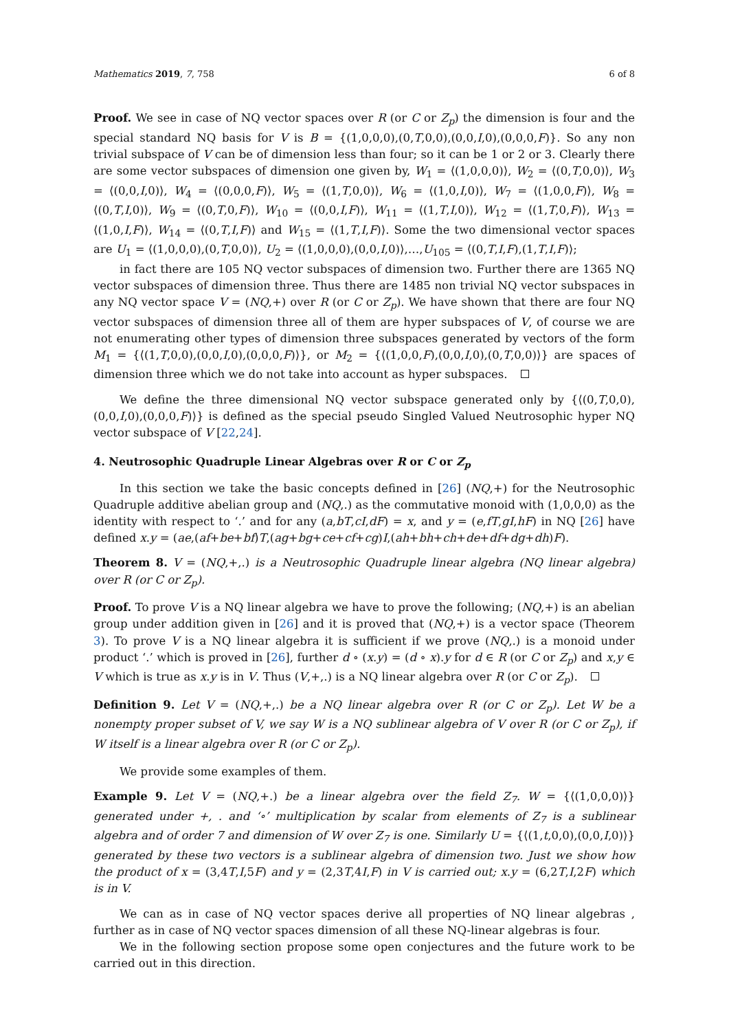Mathematics 2019, 7, 758 6 of 8
Proof. We see in case of NQ vector spaces over R (or C or Z<sub>p</sub>) the dimension is four and the special standard NQ basis for V is B = {(1,0,0,0),(0,T,0,0),(0,0,I,0),(0,0,0,F)}. So any non trivial subspace of V can be of dimension less than four; so it can be 1 or 2 or 3. Clearly there are some vector subspaces of dimension one given by, W<sub>1</sub> = ⟨(1,0,0,0)⟩, W<sub>2</sub> = ⟨(0,T,0,0)⟩, W<sub>3</sub> = ⟨(0,0,I,0)⟩, W<sub>4</sub> = ⟨(0,0,0,F)⟩, W<sub>5</sub> = ⟨(1,T,0,0)⟩, W<sub>6</sub> = ⟨(1,0,I,0)⟩, W<sub>7</sub> = ⟨(1,0,0,F)⟩, W<sub>8</sub> = ⟨(0,T,I,0)⟩, W<sub>9</sub> = ⟨(0,T,0,F)⟩, W<sub>10</sub> = ⟨(0,0,I,F)⟩, W<sub>11</sub> = ⟨(1,T,I,0)⟩, W<sub>12</sub> = ⟨(1,T,0,F)⟩, W<sub>13</sub> = ⟨(1,0,I,F)⟩, W<sub>14</sub> = ⟨(0,T,I,F)⟩ and W<sub>15</sub> = ⟨(1,T,I,F)⟩. Some the two dimensional vector spaces are U<sub>1</sub> = ⟨(1,0,0,0),(0,T,0,0)⟩, U<sub>2</sub> = ⟨(1,0,0,0),(0,0,I,0)⟩,…,U<sub>105</sub> = ⟨(0,T,I,F),(1,T,I,F)⟩;
in fact there are 105 NQ vector subspaces of dimension two. Further there are 1365 NQ vector subspaces of dimension three. Thus there are 1485 non trivial NQ vector subspaces in any NQ vector space V = (NQ,+) over R (or C or Z<sub>p</sub>). We have shown that there are four NQ vector subspaces of dimension three all of them are hyper subspaces of V, of course we are not enumerating other types of dimension three subspaces generated by vectors of the form M<sub>1</sub> = {⟨(1,T,0,0),(0,0,I,0),(0,0,0,F)⟩}, or M<sub>2</sub> = {⟨(1,0,0,F),(0,0,I,0),(0,T,0,0)⟩} are spaces of dimension three which we do not take into account as hyper subspaces.
We define the three dimensional NQ vector subspace generated only by {⟨(0,T,0,0),(0,0,I,0),(0,0,0,F)⟩} is defined as the special pseudo Singled Valued Neutrosophic hyper NQ vector subspace of V [22,24].
4. Neutrosophic Quadruple Linear Algebras over R or C or Z<sub>p</sub>
In this section we take the basic concepts defined in [26] (NQ,+) for the Neutrosophic Quadruple additive abelian group and (NQ,.) as the commutative monoid with (1,0,0,0) as the identity with respect to ‘.’ and for any (a,bT,cI,dF) = x, and y = (e,fT,gI,hF) in NQ [26] have defined x.y = (ae,(af+be+bf)T,(ag+bg+ce+cf+cg)I,(ah+bh+ch+de+df+dg+dh)F).
Theorem 8. V = (NQ,+,.) is a Neutrosophic Quadruple linear algebra (NQ linear algebra) over R (or C or Z<sub>p</sub>).
Proof. To prove V is a NQ linear algebra we have to prove the following; (NQ,+) is an abelian group under addition given in [26] and it is proved that (NQ,+) is a vector space (Theorem 3). To prove V is a NQ linear algebra it is sufficient if we prove (NQ,.) is a monoid under product ‘.’ which is proved in [26], further d ∘ (x.y) = (d ∘ x).y for d ∈ R (or C or Z<sub>p</sub>) and x,y ∈ V which is true as x.y is in V. Thus (V,+,.) is a NQ linear algebra over R (or C or Z<sub>p</sub>).
Definition 9. Let V = (NQ,+,.) be a NQ linear algebra over R (or C or Z<sub>p</sub>). Let W be a nonempty proper subset of V, we say W is a NQ sublinear algebra of V over R (or C or Z<sub>p</sub>), if W itself is a linear algebra over R (or C or Z<sub>p</sub>).
We provide some examples of them.
Example 9. Let V = (NQ,+.) be a linear algebra over the field Z<sub>7</sub>. W = {⟨(1,0,0,0)⟩} generated under +, . and ‘∘’ multiplication by scalar from elements of Z<sub>7</sub> is a sublinear algebra and of order 7 and dimension of W over Z<sub>7</sub> is one. Similarly U = {⟨(1,t,0,0),(0,0,I,0)⟩} generated by these two vectors is a sublinear algebra of dimension two. Just we show how the product of x = (3,4T,I,5F) and y = (2,3T,4I,F) in V is carried out; x.y = (6,2T,I,2F) which is in V.
We can as in case of NQ vector spaces derive all properties of NQ linear algebras , further as in case of NQ vector spaces dimension of all these NQ-linear algebras is four.
We in the following section propose some open conjectures and the future work to be carried out in this direction.